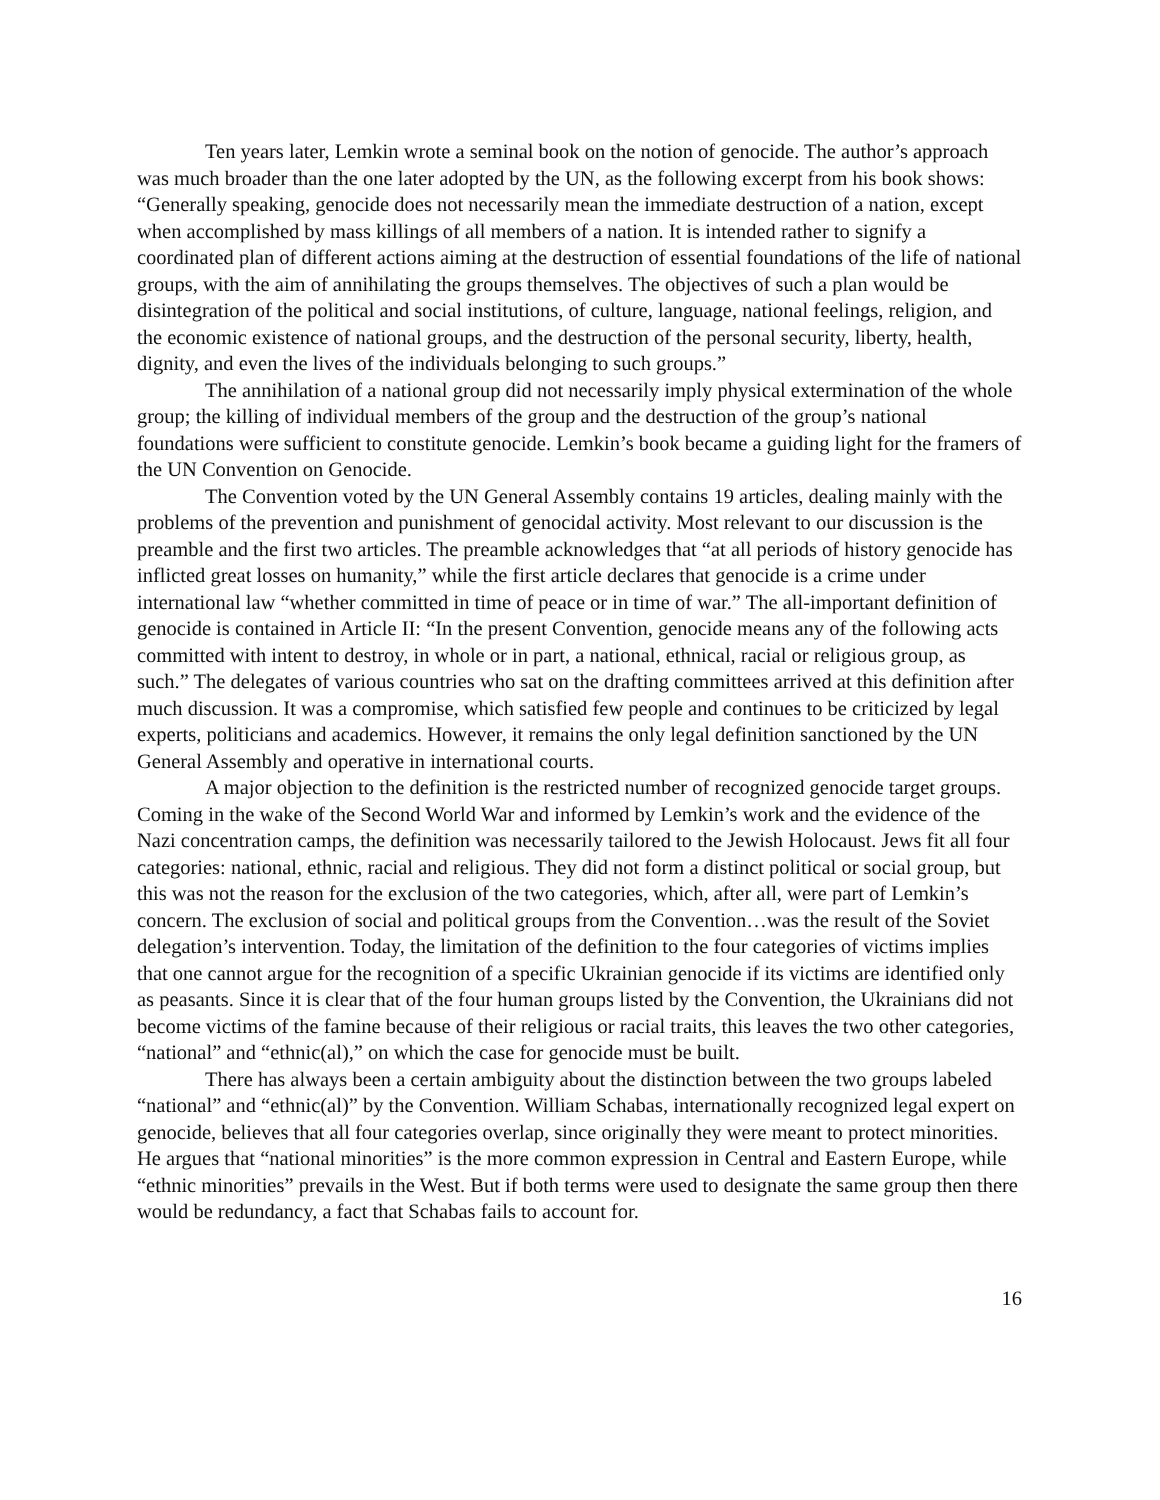Ten years later, Lemkin wrote a seminal book on the notion of genocide. The author’s approach was much broader than the one later adopted by the UN, as the following excerpt from his book shows: “Generally speaking, genocide does not necessarily mean the immediate destruction of a nation, except when accomplished by mass killings of all members of a nation. It is intended rather to signify a coordinated plan of different actions aiming at the destruction of essential foundations of the life of national groups, with the aim of annihilating the groups themselves. The objectives of such a plan would be disintegration of the political and social institutions, of culture, language, national feelings, religion, and the economic existence of national groups, and the destruction of the personal security, liberty, health, dignity, and even the lives of the individuals belonging to such groups.”
The annihilation of a national group did not necessarily imply physical extermination of the whole group; the killing of individual members of the group and the destruction of the group’s national foundations were sufficient to constitute genocide. Lemkin’s book became a guiding light for the framers of the UN Convention on Genocide.
The Convention voted by the UN General Assembly contains 19 articles, dealing mainly with the problems of the prevention and punishment of genocidal activity. Most relevant to our discussion is the preamble and the first two articles. The preamble acknowledges that “at all periods of history genocide has inflicted great losses on humanity,” while the first article declares that genocide is a crime under international law “whether committed in time of peace or in time of war.” The all-important definition of genocide is contained in Article II: “In the present Convention, genocide means any of the following acts committed with intent to destroy, in whole or in part, a national, ethnical, racial or religious group, as such.” The delegates of various countries who sat on the drafting committees arrived at this definition after much discussion. It was a compromise, which satisfied few people and continues to be criticized by legal experts, politicians and academics. However, it remains the only legal definition sanctioned by the UN General Assembly and operative in international courts.
A major objection to the definition is the restricted number of recognized genocide target groups. Coming in the wake of the Second World War and informed by Lemkin’s work and the evidence of the Nazi concentration camps, the definition was necessarily tailored to the Jewish Holocaust. Jews fit all four categories: national, ethnic, racial and religious. They did not form a distinct political or social group, but this was not the reason for the exclusion of the two categories, which, after all, were part of Lemkin’s concern. The exclusion of social and political groups from the Convention…was the result of the Soviet delegation’s intervention. Today, the limitation of the definition to the four categories of victims implies that one cannot argue for the recognition of a specific Ukrainian genocide if its victims are identified only as peasants. Since it is clear that of the four human groups listed by the Convention, the Ukrainians did not become victims of the famine because of their religious or racial traits, this leaves the two other categories, “national” and “ethnic(al),” on which the case for genocide must be built.
There has always been a certain ambiguity about the distinction between the two groups labeled “national” and “ethnic(al)” by the Convention. William Schabas, internationally recognized legal expert on genocide, believes that all four categories overlap, since originally they were meant to protect minorities. He argues that “national minorities” is the more common expression in Central and Eastern Europe, while “ethnic minorities” prevails in the West. But if both terms were used to designate the same group then there would be redundancy, a fact that Schabas fails to account for.
16